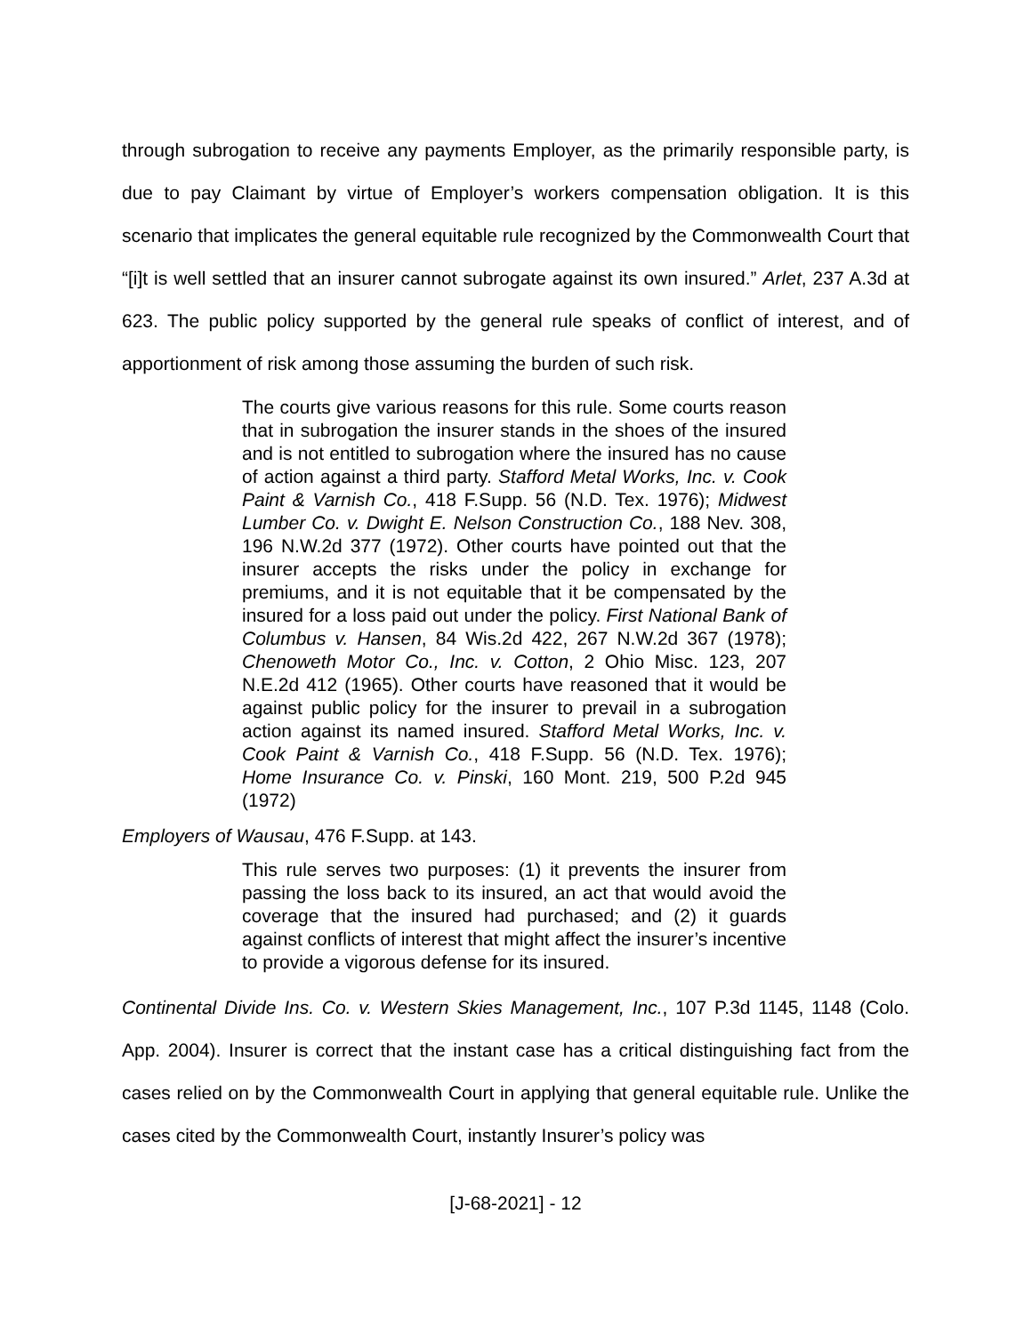through subrogation to receive any payments Employer, as the primarily responsible party, is due to pay Claimant by virtue of Employer’s workers compensation obligation. It is this scenario that implicates the general equitable rule recognized by the Commonwealth Court that “[i]t is well settled that an insurer cannot subrogate against its own insured.” Arlet, 237 A.3d at 623. The public policy supported by the general rule speaks of conflict of interest, and of apportionment of risk among those assuming the burden of such risk.
The courts give various reasons for this rule. Some courts reason that in subrogation the insurer stands in the shoes of the insured and is not entitled to subrogation where the insured has no cause of action against a third party. Stafford Metal Works, Inc. v. Cook Paint & Varnish Co., 418 F.Supp. 56 (N.D. Tex. 1976); Midwest Lumber Co. v. Dwight E. Nelson Construction Co., 188 Nev. 308, 196 N.W.2d 377 (1972). Other courts have pointed out that the insurer accepts the risks under the policy in exchange for premiums, and it is not equitable that it be compensated by the insured for a loss paid out under the policy. First National Bank of Columbus v. Hansen, 84 Wis.2d 422, 267 N.W.2d 367 (1978); Chenoweth Motor Co., Inc. v. Cotton, 2 Ohio Misc. 123, 207 N.E.2d 412 (1965). Other courts have reasoned that it would be against public policy for the insurer to prevail in a subrogation action against its named insured. Stafford Metal Works, Inc. v. Cook Paint & Varnish Co., 418 F.Supp. 56 (N.D. Tex. 1976); Home Insurance Co. v. Pinski, 160 Mont. 219, 500 P.2d 945 (1972)
Employers of Wausau, 476 F.Supp. at 143.
This rule serves two purposes: (1) it prevents the insurer from passing the loss back to its insured, an act that would avoid the coverage that the insured had purchased; and (2) it guards against conflicts of interest that might affect the insurer’s incentive to provide a vigorous defense for its insured.
Continental Divide Ins. Co. v. Western Skies Management, Inc., 107 P.3d 1145, 1148 (Colo. App. 2004). Insurer is correct that the instant case has a critical distinguishing fact from the cases relied on by the Commonwealth Court in applying that general equitable rule. Unlike the cases cited by the Commonwealth Court, instantly Insurer’s policy was
[J-68-2021] - 12